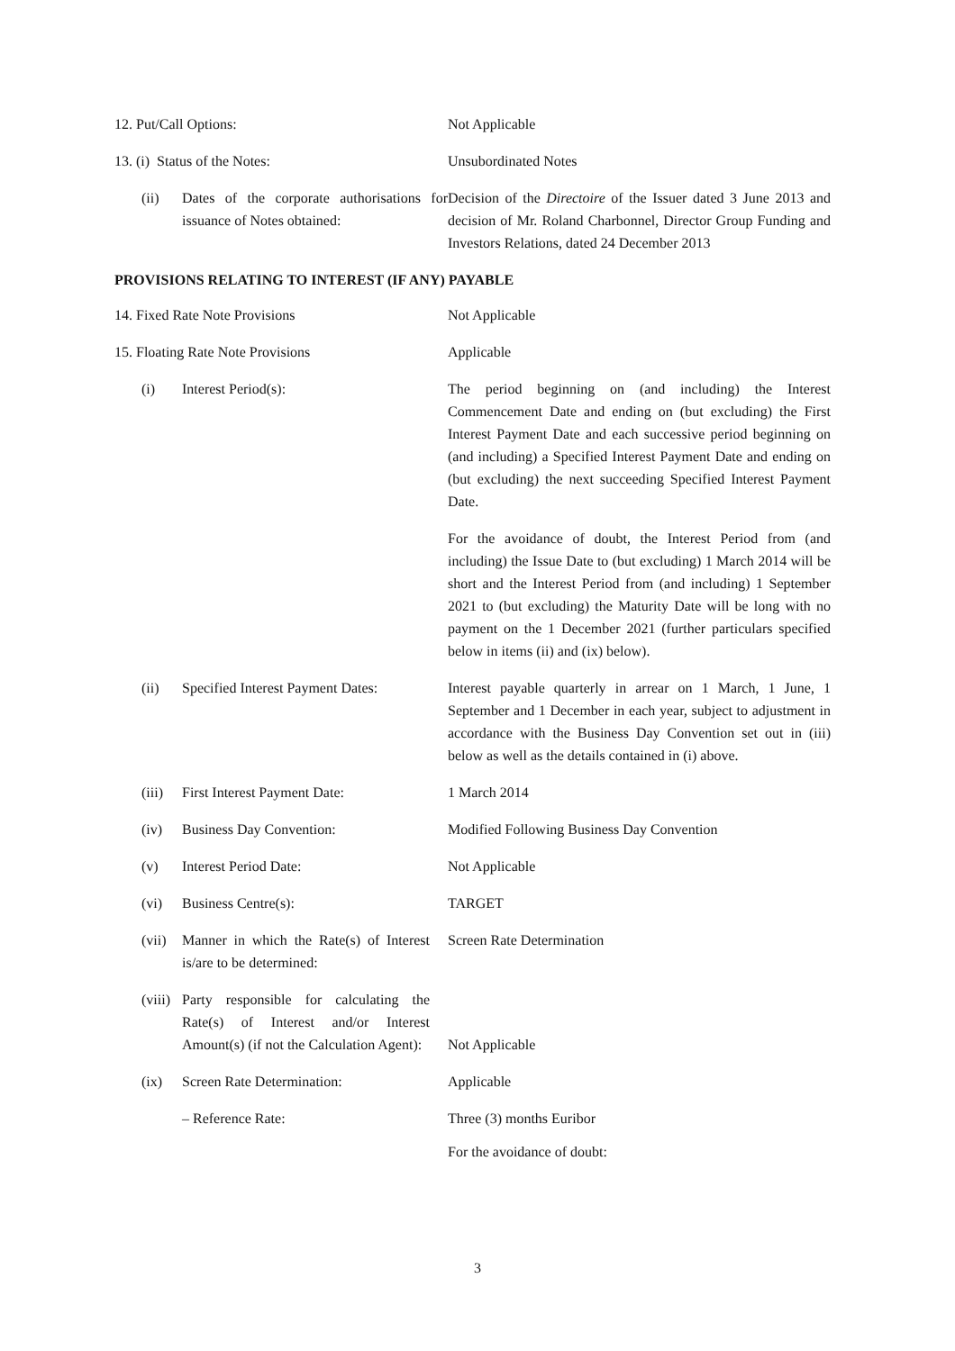12. Put/Call Options: Not Applicable
13. (i) Status of the Notes: Unsubordinated Notes
(ii) Dates of the corporate authorisations for issuance of Notes obtained:
Decision of the Directoire of the Issuer dated 3 June 2013 and decision of Mr. Roland Charbonnel, Director Group Funding and Investors Relations, dated 24 December 2013
PROVISIONS RELATING TO INTEREST (IF ANY) PAYABLE
14. Fixed Rate Note Provisions Not Applicable
15. Floating Rate Note Provisions Applicable
(i) Interest Period(s): The period beginning on (and including) the Interest Commencement Date and ending on (but excluding) the First Interest Payment Date and each successive period beginning on (and including) a Specified Interest Payment Date and ending on (but excluding) the next succeeding Specified Interest Payment Date.
For the avoidance of doubt, the Interest Period from (and including) the Issue Date to (but excluding) 1 March 2014 will be short and the Interest Period from (and including) 1 September 2021 to (but excluding) the Maturity Date will be long with no payment on the 1 December 2021 (further particulars specified below in items (ii) and (ix) below).
(ii) Specified Interest Payment Dates: Interest payable quarterly in arrear on 1 March, 1 June, 1 September and 1 December in each year, subject to adjustment in accordance with the Business Day Convention set out in (iii) below as well as the details contained in (i) above.
(iii) First Interest Payment Date: 1 March 2014
(iv) Business Day Convention: Modified Following Business Day Convention
(v) Interest Period Date: Not Applicable
(vi) Business Centre(s): TARGET
(vii) Manner in which the Rate(s) of Interest is/are to be determined:
Screen Rate Determination
(viii) Party responsible for calculating the Rate(s) of Interest and/or Interest Amount(s) (if not the Calculation Agent):
Not Applicable
(ix) Screen Rate Determination: Applicable
– Reference Rate: Three (3) months Euribor
For the avoidance of doubt:
3